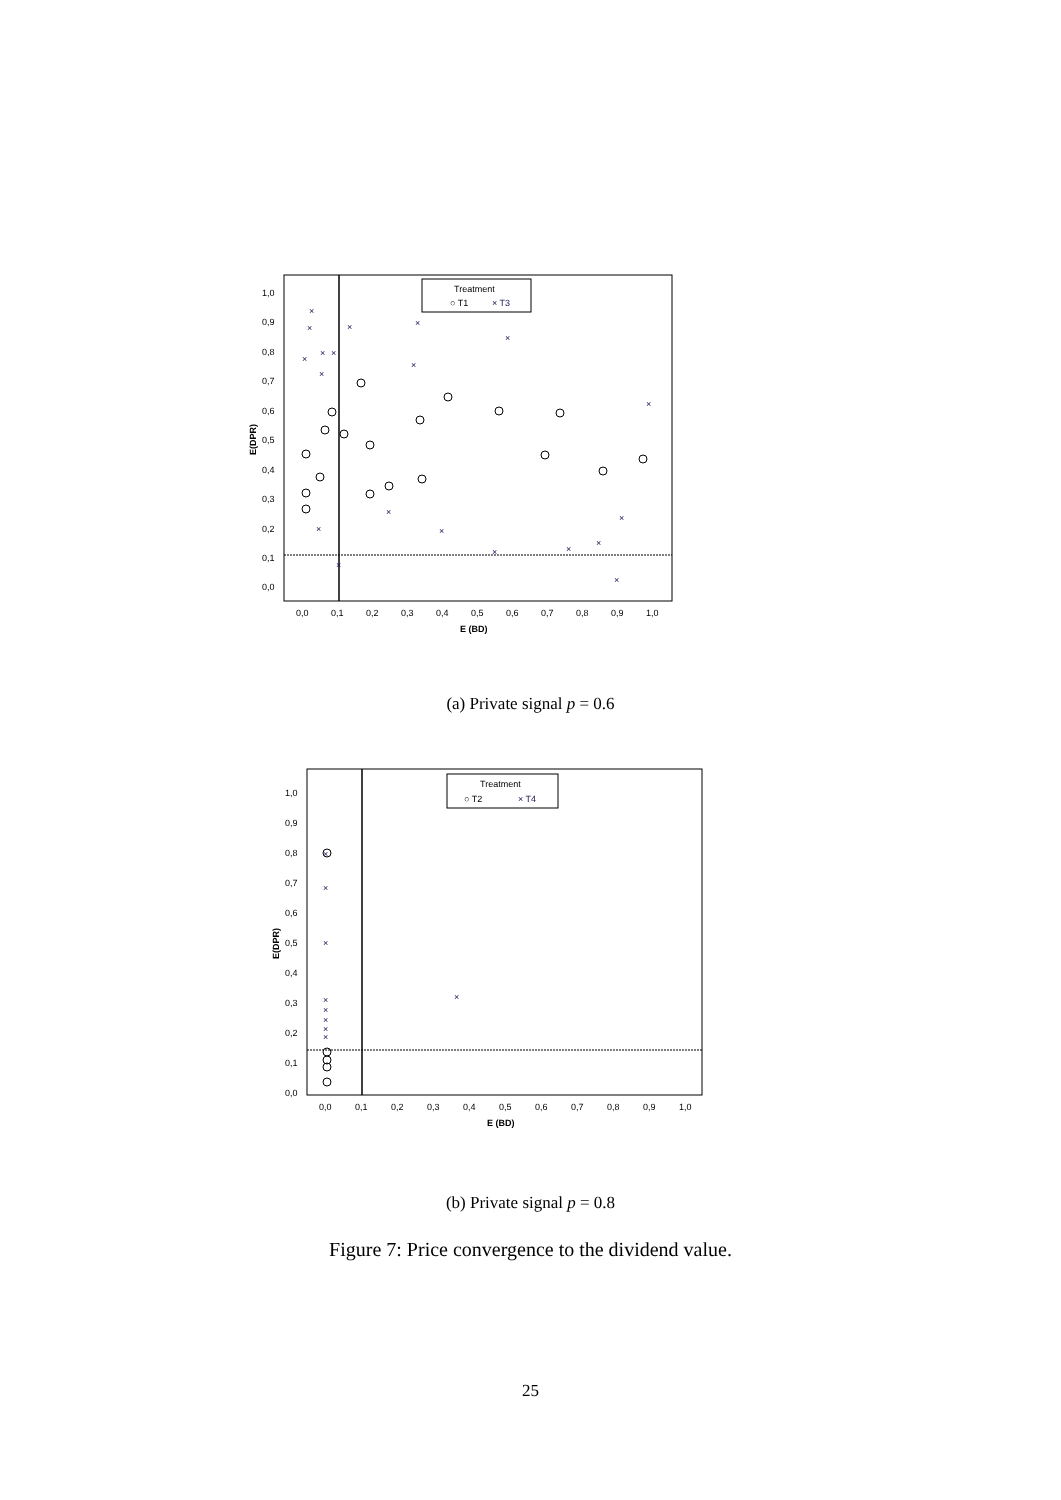Treatment
○ T1
× T3
1,0
0,9
0,8
0,7
0,6
0,5
0,4
0,3
0,2
0,1
0,0
E(DPR)
0,0
0,1
0,2
0,3
0,4
0,5
0,6
0,7
0,8
0,9
1,0
E (BD)
×
×
×
×
×
×
×
×
×
×
×
×
×
×
×
×
×
×
×
×
(a) Private signal p = 0.6
Treatment
○ T2
× T4
1,0
0,9
0,8
0,7
0,6
0,5
0,4
0,3
0,2
0,1
0,0
E(DPR)
0,0
0,1
0,2
0,3
0,4
0,5
0,6
0,7
0,8
0,9
1,0
E (BD)
×
×
×
×
×
×
×
×
×
(b) Private signal p = 0.8
Figure 7: Price convergence to the dividend value.
25